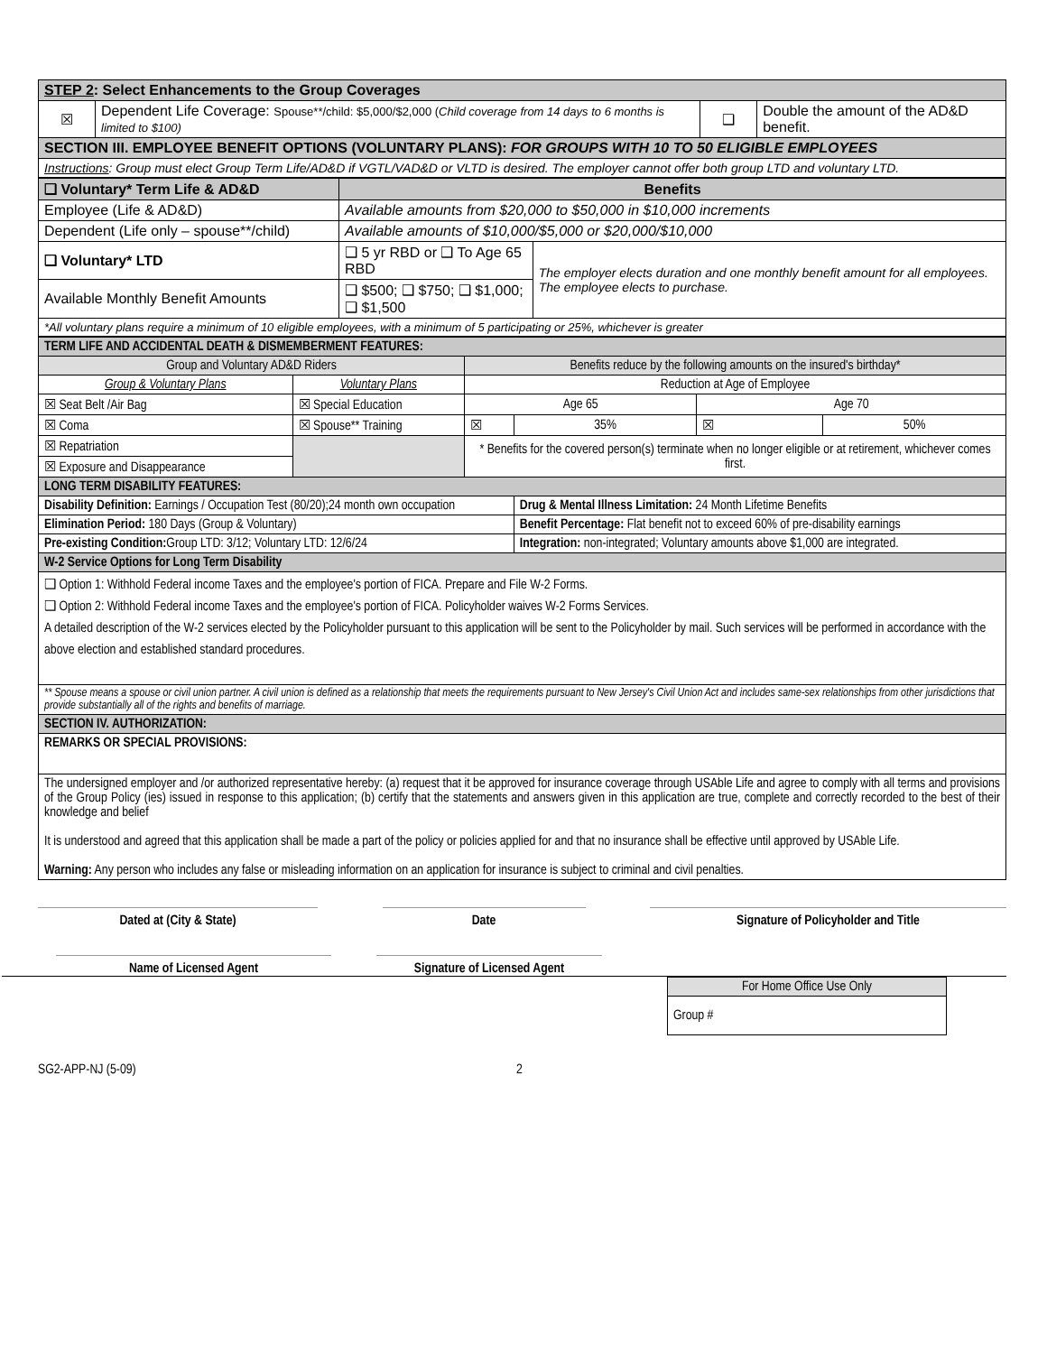| STEP 2 : Select Enhancements to the Group Coverages | | | |
| ☒ | Dependent Life Coverage: Spouse**/child: $5,000/$2,000 ( Child coverage from 14 days to 6 months is limited to $100) | ❑ | Double the amount of the AD&D benefit. |
| SECTION III. EMPLOYEE BENEFIT OPTIONS (VOLUNTARY PLANS): FOR GROUPS WITH 10 TO 50 ELIGIBLE EMPLOYEES | | | |
| Instructions : Group must elect Group Term Life/AD&D if VGTL/VAD&D or VLTD is desired. The employer cannot offer both group LTD and voluntary LTD. | | | |
| ❑ Voluntary* Term Life & AD&D | Benefits | |
| Employee (Life & AD&D) | Available amounts from $20,000 to $50,000 in $10,000 increments | |
| Dependent (Life only – spouse**/child) | Available amounts of $10,000/$5,000 or $20,000/$10,000 | |
| ❑ Voluntary* LTD | ❑ 5 yr RBD or ❑ To Age 65 RBD | The employer elects duration and one monthly benefit amount for all employees. The employee elects to purchase. |
| Available Monthly Benefit Amounts | ❑ $500; ❑ $750; ❑ $1,000; ❑ $1,500 | |
| *All voluntary plans require a minimum of 10 eligible employees, with a minimum of 5 participating or 25%, whichever is greater | | |
| TERM LIFE AND ACCIDENTAL DEATH & DISMEMBERMENT FEATURES: | | | | | |
| Group and Voluntary AD&D Riders | | Benefits reduce by the following amounts on the insured's birthday* | | | |
| Group & Voluntary Plans | Voluntary Plans | Reduction at Age of Employee | | | |
| ☒ Seat Belt /Air Bag | ☒ Special Education | Age 65 | | Age 70 | |
| ☒ Coma | ☒ Spouse** Training | ☒ | 35% | ☒ | 50% |
| ☒ Repatriation | | * Benefits for the covered person(s) terminate when no longer eligible or at retirement, whichever comes first. | | | |
| ☒ Exposure and Disappearance | | | | | |
| LONG TERM DISABILITY FEATURES: | | | | | |
| Disability Definition: Earnings / Occupation Test (80/20);24 month own occupation | | | Drug & Mental Illness Limitation: 24 Month Lifetime Benefits | | |
| Elimination Period: 180 Days (Group & Voluntary) | | | Benefit Percentage: Flat benefit not to exceed 60% of pre-disability earnings | | |
| Pre-existing Condition: Group LTD: 3/12; Voluntary LTD: 12/6/24 | | | Integration: non-integrated; Voluntary amounts above $1,000 are integrated. | | |
| W-2 Service Options for Long Term Disability | | | | | |
| ❑ Option 1: Withhold Federal income Taxes and the employee's portion of FICA. Prepare and File W-2 Forms. ❑ Option 2: Withhold Federal income Taxes and the employee's portion of FICA. Policyholder waives W-2 Forms Services. A detailed description of the W-2 services elected by the Policyholder pursuant to this application will be sent to the Policyholder by mail. Such services will be performed in accordance with the above election and established standard procedures. | | | | | |
| ** Spouse means a spouse or civil union partner. A civil union is defined as a relationship that meets the requirements pursuant to New Jersey's Civil Union Act and includes same-sex relationships from other jurisdictions that provide substantially all of the rights and benefits of marriage. | | | | | |
| SECTION IV. AUTHORIZATION: | | | | | |
| REMARKS OR SPECIAL PROVISIONS: | | | | | |
| The undersigned employer and /or authorized representative hereby: (a) request that it be approved for insurance coverage through USAble Life and agree to comply with all terms and provisions of the Group Policy (ies) issued in response to this application; (b) certify that the statements and answers given in this application are true, complete and correctly recorded to the best of their knowledge and belief It is understood and agreed that this application shall be made a part of the policy or policies applied for and that no insurance shall be effective until approved by USAble Life. Warning: Any person who includes any false or misleading information on an application for insurance is subject to criminal and civil penalties. | | | | | |
Dated at (City & State) Date Signature of Policyholder and Title
Name of Licensed Agent Signature of Licensed Agent
| For Home Office Use Only |
| Group # |
SG2-APP-NJ (5-09) 2